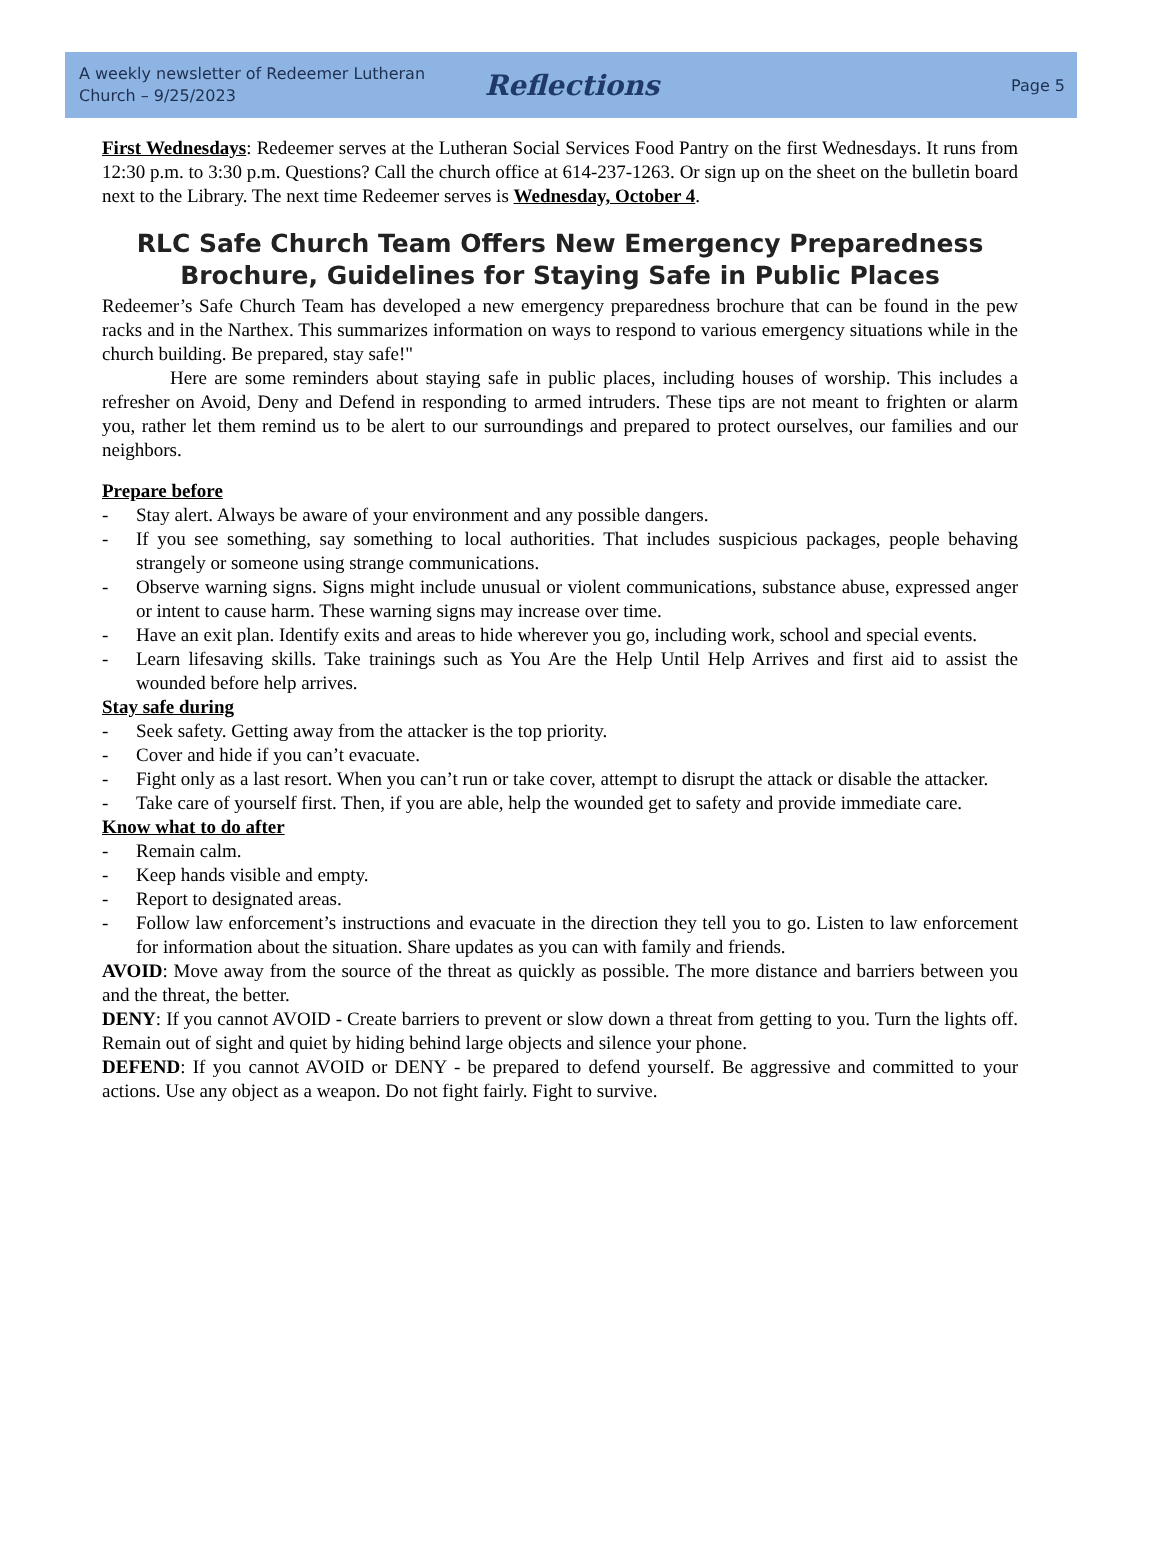A weekly newsletter of Redeemer Lutheran Church – 9/25/2023
Reflections
Page 5
First Wednesdays: Redeemer serves at the Lutheran Social Services Food Pantry on the first Wednesdays. It runs from 12:30 p.m. to 3:30 p.m. Questions? Call the church office at 614-237-1263. Or sign up on the sheet on the bulletin board next to the Library. The next time Redeemer serves is Wednesday, October 4.
RLC Safe Church Team Offers New Emergency Preparedness Brochure, Guidelines for Staying Safe in Public Places
Redeemer’s Safe Church Team has developed a new emergency preparedness brochure that can be found in the pew racks and in the Narthex. This summarizes information on ways to respond to various emergency situations while in the church building. Be prepared, stay safe!"
Here are some reminders about staying safe in public places, including houses of worship. This includes a refresher on Avoid, Deny and Defend in responding to armed intruders. These tips are not meant to frighten or alarm you, rather let them remind us to be alert to our surroundings and prepared to protect ourselves, our families and our neighbors.
Prepare before
- Stay alert. Always be aware of your environment and any possible dangers.
- If you see something, say something to local authorities. That includes suspicious packages, people behaving strangely or someone using strange communications.
- Observe warning signs. Signs might include unusual or violent communications, substance abuse, expressed anger or intent to cause harm. These warning signs may increase over time.
- Have an exit plan. Identify exits and areas to hide wherever you go, including work, school and special events.
- Learn lifesaving skills. Take trainings such as You Are the Help Until Help Arrives and first aid to assist the wounded before help arrives.
Stay safe during
- Seek safety. Getting away from the attacker is the top priority.
- Cover and hide if you can’t evacuate.
- Fight only as a last resort. When you can’t run or take cover, attempt to disrupt the attack or disable the attacker.
- Take care of yourself first. Then, if you are able, help the wounded get to safety and provide immediate care.
Know what to do after
- Remain calm.
- Keep hands visible and empty.
- Report to designated areas.
- Follow law enforcement’s instructions and evacuate in the direction they tell you to go. Listen to law enforcement for information about the situation. Share updates as you can with family and friends.
AVOID: Move away from the source of the threat as quickly as possible. The more distance and barriers between you and the threat, the better.
DENY: If you cannot AVOID - Create barriers to prevent or slow down a threat from getting to you. Turn the lights off. Remain out of sight and quiet by hiding behind large objects and silence your phone.
DEFEND: If you cannot AVOID or DENY - be prepared to defend yourself. Be aggressive and committed to your actions. Use any object as a weapon. Do not fight fairly. Fight to survive.